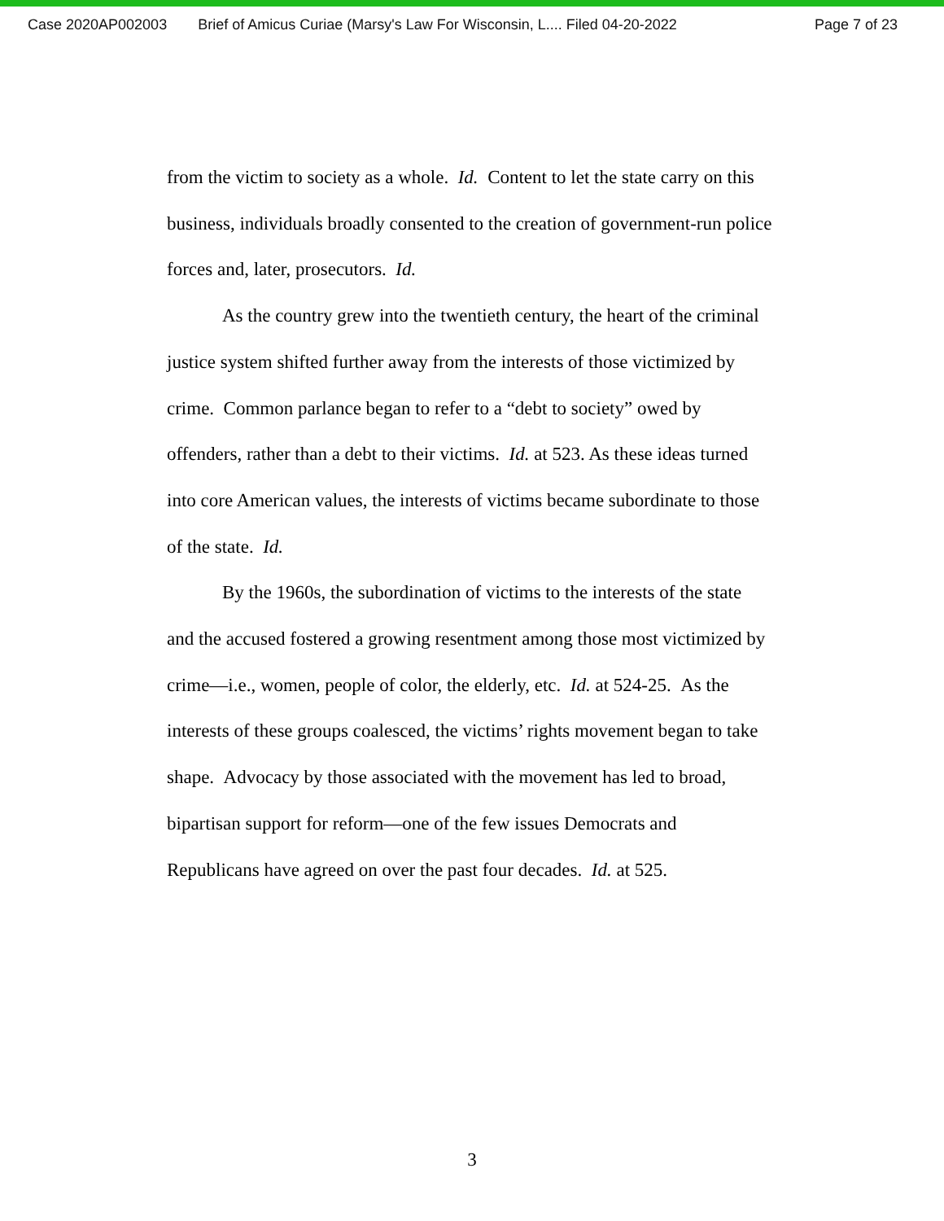Case 2020AP002003 Brief of Amicus Curiae (Marsy's Law For Wisconsin, L.... Filed 04-20-2022 Page 7 of 23
from the victim to society as a whole. Id. Content to let the state carry on this business, individuals broadly consented to the creation of government-run police forces and, later, prosecutors. Id.
As the country grew into the twentieth century, the heart of the criminal justice system shifted further away from the interests of those victimized by crime. Common parlance began to refer to a “debt to society” owed by offenders, rather than a debt to their victims. Id. at 523. As these ideas turned into core American values, the interests of victims became subordinate to those of the state. Id.
By the 1960s, the subordination of victims to the interests of the state and the accused fostered a growing resentment among those most victimized by crime—i.e., women, people of color, the elderly, etc. Id. at 524-25. As the interests of these groups coalesced, the victims’ rights movement began to take shape. Advocacy by those associated with the movement has led to broad, bipartisan support for reform—one of the few issues Democrats and Republicans have agreed on over the past four decades. Id. at 525.
3